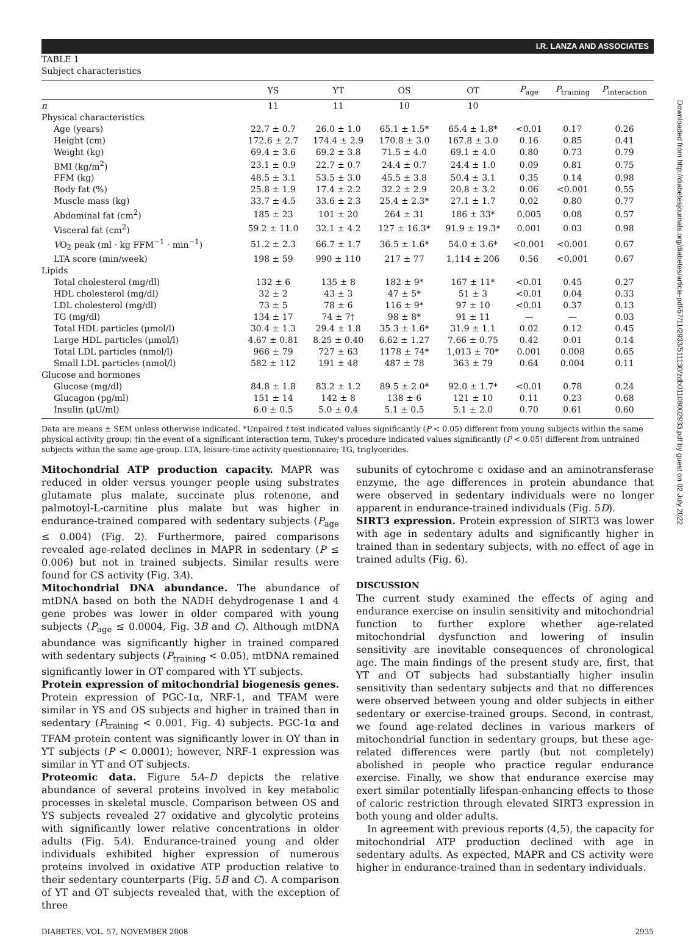I.R. LANZA AND ASSOCIATES
TABLE 1
Subject characteristics
| | YS | YT | OS | OT | P<sub>age</sub> | P<sub>training</sub> | P<sub>interaction</sub> |
| --- | --- | --- | --- | --- | --- | --- | --- |
| n | 11 | 11 | 10 | 10 | | | |
| Physical characteristics | | | | | | | |
| Age (years) | 22.7 ± 0.7 | 26.0 ± 1.0 | 65.1 ± 1.5* | 65.4 ± 1.8* | <0.01 | 0.17 | 0.26 |
| Height (cm) | 172.6 ± 2.7 | 174.4 ± 2.9 | 170.8 ± 3.0 | 167.8 ± 3.0 | 0.16 | 0.85 | 0.41 |
| Weight (kg) | 69.4 ± 3.6 | 69.2 ± 3.8 | 71.5 ± 4.0 | 69.1 ± 4.0 | 0.80 | 0.73 | 0.79 |
| BMI (kg/m<sup>2</sup>) | 23.1 ± 0.9 | 22.7 ± 0.7 | 24.4 ± 0.7 | 24.4 ± 1.0 | 0.09 | 0.81 | 0.75 |
| FFM (kg) | 48.5 ± 3.1 | 53.5 ± 3.0 | 45.5 ± 3.8 | 50.4 ± 3.1 | 0.35 | 0.14 | 0.98 |
| Body fat (%) | 25.8 ± 1.9 | 17.4 ± 2.2 | 32.2 ± 2.9 | 20.8 ± 3.2 | 0.06 | <0.001 | 0.55 |
| Muscle mass (kg) | 33.7 ± 4.5 | 33.6 ± 2.3 | 25.4 ± 2.3* | 27.1 ± 1.7 | 0.02 | 0.80 | 0.77 |
| Abdominal fat (cm<sup>2</sup>) | 185 ± 23 | 101 ± 20 | 264 ± 31 | 186 ± 33* | 0.005 | 0.08 | 0.57 |
| Visceral fat (cm<sup>2</sup>) | 59.2 ± 11.0 | 32.1 ± 4.2 | 127 ± 16.3* | 91.9 ± 19.3* | 0.001 | 0.03 | 0.98 |
| V O<sub>2</sub> peak (ml · kg FFM<sup>−1</sup> · min<sup>−1</sup>) | 51.2 ± 2.3 | 66.7 ± 1.7 | 36.5 ± 1.6* | 54.0 ± 3.6* | <0.001 | <0.001 | 0.67 |
| LTA score (min/week) | 198 ± 59 | 990 ± 110 | 217 ± 77 | 1,114 ± 206 | 0.56 | <0.001 | 0.67 |
| Lipids | | | | | | | |
| Total cholesterol (mg/dl) | 132 ± 6 | 135 ± 8 | 182 ± 9* | 167 ± 11* | <0.01 | 0.45 | 0.27 |
| HDL cholesterol (mg/dl) | 32 ± 2 | 43 ± 3 | 47 ± 5* | 51 ± 3 | <0.01 | 0.04 | 0.33 |
| LDL cholesterol (mg/dl) | 73 ± 5 | 78 ± 6 | 116 ± 9* | 97 ± 10 | <0.01 | 0.37 | 0.13 |
| TG (mg/dl) | 134 ± 17 | 74 ± 7† | 98 ± 8* | 91 ± 11 | — | — | 0.03 |
| Total HDL particles (μmol/l) | 30.4 ± 1.3 | 29.4 ± 1.8 | 35.3 ± 1.6* | 31.9 ± 1.1 | 0.02 | 0.12 | 0.45 |
| Large HDL particles (μmol/l) | 4.67 ± 0.81 | 8.25 ± 0.40 | 6.62 ± 1.27 | 7.66 ± 0.75 | 0.42 | 0.01 | 0.14 |
| Total LDL particles (nmol/l) | 966 ± 79 | 727 ± 63 | 1178 ± 74* | 1,013 ± 70* | 0.001 | 0.008 | 0.65 |
| Small LDL particles (nmol/l) | 582 ± 112 | 191 ± 48 | 487 ± 78 | 363 ± 79 | 0.64 | 0.004 | 0.11 |
| Glucose and hormones | | | | | | | |
| Glucose (mg/dl) | 84.8 ± 1.8 | 83.2 ± 1.2 | 89.5 ± 2.0* | 92.0 ± 1.7* | <0.01 | 0.78 | 0.24 |
| Glucagon (pg/ml) | 151 ± 14 | 142 ± 8 | 138 ± 6 | 121 ± 10 | 0.11 | 0.23 | 0.68 |
| Insulin (μU/ml) | 6.0 ± 0.5 | 5.0 ± 0.4 | 5.1 ± 0.5 | 5.1 ± 2.0 | 0.70 | 0.61 | 0.60 |
Data are means ± SEM unless otherwise indicated. *Unpaired t test indicated values significantly (P < 0.05) different from young subjects within the same physical activity group; †in the event of a significant interaction term, Tukey's procedure indicated values significantly (P < 0.05) different from untrained subjects within the same age-group. LTA, leisure-time activity questionnaire; TG, triglycerides.
Mitochondrial ATP production capacity. MAPR was reduced in older versus younger people using substrates glutamate plus malate, succinate plus rotenone, and palmotoyl-L-carnitine plus malate but was higher in endurance-trained compared with sedentary subjects (P<sub>age</sub> ≤ 0.004) (Fig. 2). Furthermore, paired comparisons revealed age-related declines in MAPR in sedentary (P ≤ 0.006) but not in trained subjects. Similar results were found for CS activity (Fig. 3A).
Mitochondrial DNA abundance. The abundance of mtDNA based on both the NADH dehydrogenase 1 and 4 gene probes was lower in older compared with young subjects (P<sub>age</sub> ≤ 0.0004, Fig. 3B and C). Although mtDNA abundance was significantly higher in trained compared with sedentary subjects (P<sub>training</sub> < 0.05), mtDNA remained significantly lower in OT compared with YT subjects.
Protein expression of mitochondrial biogenesis genes. Protein expression of PGC-1α, NRF-1, and TFAM were similar in YS and OS subjects and higher in trained than in sedentary (P<sub>training</sub> < 0.001, Fig. 4) subjects. PGC-1α and TFAM protein content was significantly lower in OY than in YT subjects (P < 0.0001); however, NRF-1 expression was similar in YT and OT subjects.
Proteomic data. Figure 5A–D depicts the relative abundance of several proteins involved in key metabolic processes in skeletal muscle. Comparison between OS and YS subjects revealed 27 oxidative and glycolytic proteins with significantly lower relative concentrations in older adults (Fig. 5A). Endurance-trained young and older individuals exhibited higher expression of numerous proteins involved in oxidative ATP production relative to their sedentary counterparts (Fig. 5B and C). A comparison of YT and OT subjects revealed that, with the exception of three
subunits of cytochrome c oxidase and an aminotransferase enzyme, the age differences in protein abundance that were observed in sedentary individuals were no longer apparent in endurance-trained individuals (Fig. 5D).
SIRT3 expression. Protein expression of SIRT3 was lower with age in sedentary adults and significantly higher in trained than in sedentary subjects, with no effect of age in trained adults (Fig. 6).
DISCUSSION
The current study examined the effects of aging and endurance exercise on insulin sensitivity and mitochondrial function to further explore whether age-related mitochondrial dysfunction and lowering of insulin sensitivity are inevitable consequences of chronological age. The main findings of the present study are, first, that YT and OT subjects had substantially higher insulin sensitivity than sedentary subjects and that no differences were observed between young and older subjects in either sedentary or exercise-trained groups. Second, in contrast, we found age-related declines in various markers of mitochondrial function in sedentary groups, but these age-related differences were partly (but not completely) abolished in people who practice regular endurance exercise. Finally, we show that endurance exercise may exert similar potentially lifespan-enhancing effects to those of caloric restriction through elevated SIRT3 expression in both young and older adults.
In agreement with previous reports (4,5), the capacity for mitochondrial ATP production declined with age in sedentary adults. As expected, MAPR and CS activity were higher in endurance-trained than in sedentary individuals.
DIABETES, VOL. 57, NOVEMBER 2008 2935
Downloaded from http://diabetesjournals.org/diabetes/article-pdf/57/11/2933/511130/zdb01108002933.pdf by guest on 02 July 2022